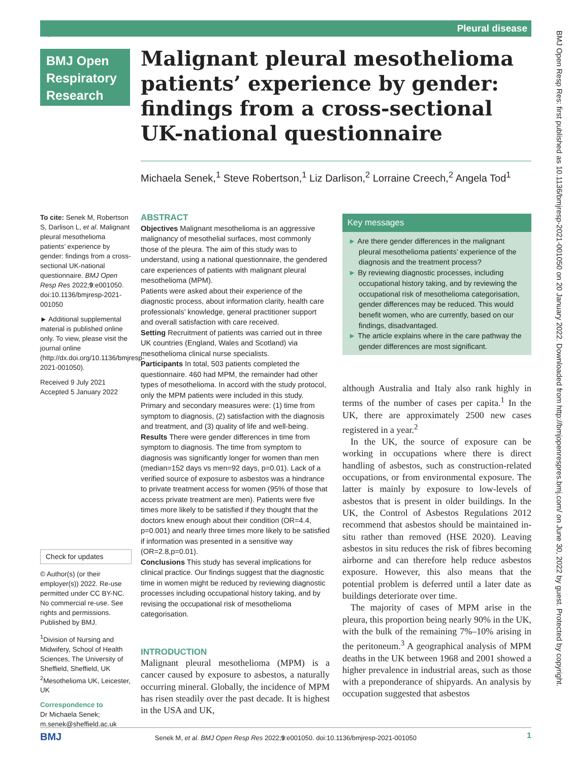Pleural disease ℥
BMJ Open
Respiratory
Research
Malignant pleural mesothelioma patients’ experience by gender: findings from a cross-sectional UK-national questionnaire
Michaela Senek,<sup>1</sup> Steve Robertson,<sup>1</sup> Liz Darlison,<sup>2</sup> Lorraine Creech,<sup>2</sup> Angela Tod<sup>1</sup>
To cite: Senek M, Robertson S, Darlison L, et al. Malignant pleural mesothelioma patients’ experience by gender: findings from a cross-sectional UK-national questionnaire. BMJ Open Resp Res 2022;9:e001050. doi:10.1136/bmjresp-2021-001050
► Additional supplemental material is published online only. To view, please visit the journal online (http://dx.doi.org/10.1136/bmjresp-2021-001050).
Received 9 July 2021
Accepted 5 January 2022
Check for updates
© Author(s) (or their employer(s)) 2022. Re-use permitted under CC BY-NC. No commercial re-use. See rights and permissions. Published by BMJ.
<sup>1</sup> Division of Nursing and Midwifery, School of Health Sciences, The University of Sheffield, Sheffield, UK
<sup>2</sup> Mesothelioma UK, Leicester, UK
Correspondence to
Dr Michaela Senek; m.senek@sheffield.ac.uk
ABSTRACT
Objectives Malignant mesothelioma is an aggressive malignancy of mesothelial surfaces, most commonly those of the pleura. The aim of this study was to understand, using a national questionnaire, the gendered care experiences of patients with malignant pleural mesothelioma (MPM).
Patients were asked about their experience of the diagnostic process, about information clarity, health care professionals’ knowledge, general practitioner support and overall satisfaction with care received.
Setting Recruitment of patients was carried out in three UK countries (England, Wales and Scotland) via mesothelioma clinical nurse specialists.
Participants In total, 503 patients completed the questionnaire. 460 had MPM, the remainder had other types of mesothelioma. In accord with the study protocol, only the MPM patients were included in this study. Primary and secondary measures were: (1) time from symptom to diagnosis, (2) satisfaction with the diagnosis and treatment, and (3) quality of life and well-being.
Results There were gender differences in time from symptom to diagnosis. The time from symptom to diagnosis was significantly longer for women than men (median=152 days vs men=92 days, p=0.01). Lack of a verified source of exposure to asbestos was a hindrance to private treatment access for women (95% of those that access private treatment are men). Patients were five times more likely to be satisfied if they thought that the doctors knew enough about their condition (OR=4.4, p=0.001) and nearly three times more likely to be satisfied if information was presented in a sensitive way (OR=2.8,p=0.01).
Conclusions This study has several implications for clinical practice. Our findings suggest that the diagnostic time in women might be reduced by reviewing diagnostic processes including occupational history taking, and by revising the occupational risk of mesothelioma categorisation.
INTRODUCTION
Malignant pleural mesothelioma (MPM) is a cancer caused by exposure to asbestos, a naturally occurring mineral. Globally, the incidence of MPM has risen steadily over the past decade. It is highest in the USA and UK,
Key messages
► Are there gender differences in the malignant pleural mesothelioma patients’ experience of the diagnosis and the treatment process?
► By reviewing diagnostic processes, including occupational history taking, and by reviewing the occupational risk of mesothelioma categorisation, gender differences may be reduced. This would benefit women, who are currently, based on our findings, disadvantaged.
► The article explains where in the care pathway the gender differences are most significant.
although Australia and Italy also rank highly in terms of the number of cases per capita.<sup>1</sup> In the UK, there are approximately 2500 new cases registered in a year.<sup>2</sup>
In the UK, the source of exposure can be working in occupations where there is direct handling of asbestos, such as construction-related occupations, or from environmental exposure. The latter is mainly by exposure to low-levels of asbestos that is present in older buildings. In the UK, the Control of Asbestos Regulations 2012 recommend that asbestos should be maintained in-situ rather than removed (HSE 2020). Leaving asbestos in situ reduces the risk of fibres becoming airborne and can therefore help reduce asbestos exposure. However, this also means that the potential problem is deferred until a later date as buildings deteriorate over time.
The majority of cases of MPM arise in the pleura, this proportion being nearly 90% in the UK, with the bulk of the remaining 7%–10% arising in the peritoneum.<sup>3</sup> A geographical analysis of MPM deaths in the UK between 1968 and 2001 showed a higher prevalence in industrial areas, such as those with a preponderance of shipyards. An analysis by occupation suggested that asbestos
BMJ Open Resp Res: first published as 10.1136/bmjresp-2021-001050 on 20 January 2022. Downloaded from http://bmjopenrespres.bmj.com/ on June 30, 2022 by guest. Protected by copyright.
BMJ Senek M, et al. BMJ Open Resp Res 2022;9:e001050. doi:10.1136/bmjresp-2021-001050 1